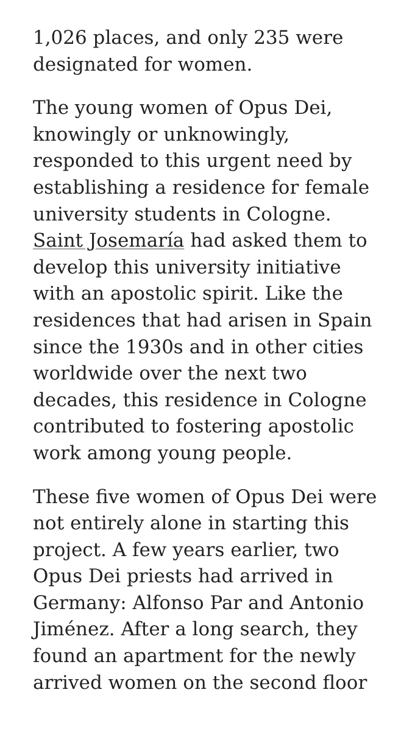1,026 places, and only 235 were designated for women.
The young women of Opus Dei, knowingly or unknowingly, responded to this urgent need by establishing a residence for female university students in Cologne. Saint Josemaría had asked them to develop this university initiative with an apostolic spirit. Like the residences that had arisen in Spain since the 1930s and in other cities worldwide over the next two decades, this residence in Cologne contributed to fostering apostolic work among young people.
These five women of Opus Dei were not entirely alone in starting this project. A few years earlier, two Opus Dei priests had arrived in Germany: Alfonso Par and Antonio Jiménez. After a long search, they found an apartment for the newly arrived women on the second floor